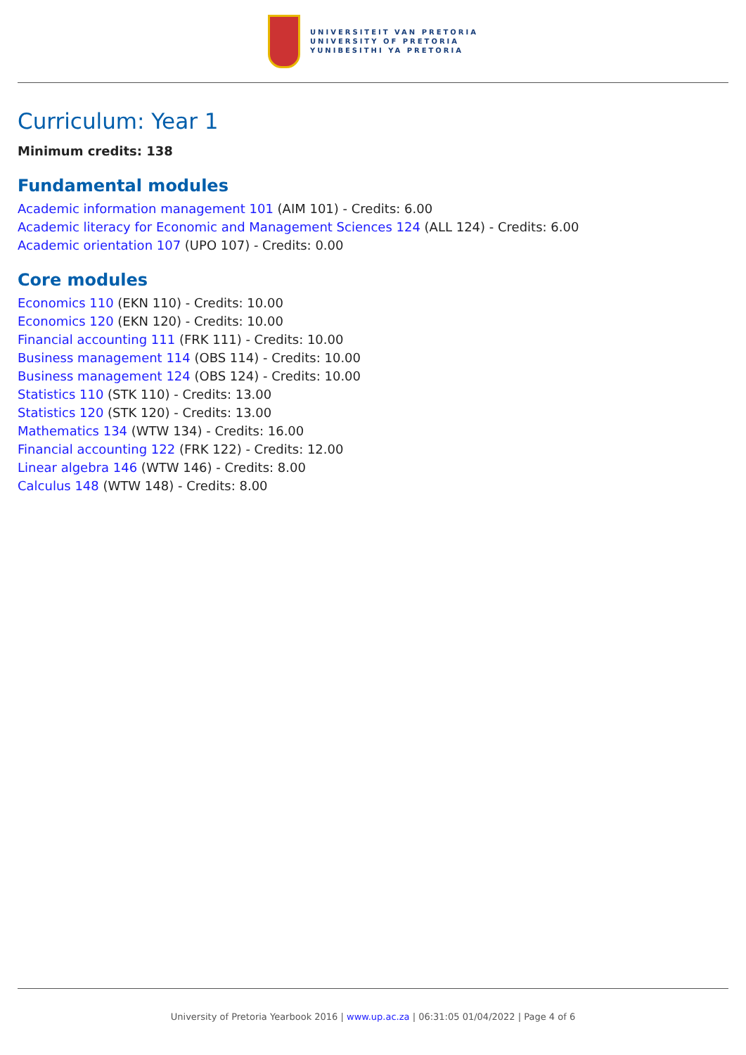UNIVERSITEIT VAN PRETORIA
UNIVERSITY OF PRETORIA
YUNIBESITHI YA PRETORIA
Curriculum: Year 1
Minimum credits: 138
Fundamental modules
Academic information management 101 (AIM 101) - Credits: 6.00
Academic literacy for Economic and Management Sciences 124 (ALL 124) - Credits: 6.00
Academic orientation 107 (UPO 107) - Credits: 0.00
Core modules
Economics 110 (EKN 110) - Credits: 10.00
Economics 120 (EKN 120) - Credits: 10.00
Financial accounting 111 (FRK 111) - Credits: 10.00
Business management 114 (OBS 114) - Credits: 10.00
Business management 124 (OBS 124) - Credits: 10.00
Statistics 110 (STK 110) - Credits: 13.00
Statistics 120 (STK 120) - Credits: 13.00
Mathematics 134 (WTW 134) - Credits: 16.00
Financial accounting 122 (FRK 122) - Credits: 12.00
Linear algebra 146 (WTW 146) - Credits: 8.00
Calculus 148 (WTW 148) - Credits: 8.00
University of Pretoria Yearbook 2016 | www.up.ac.za | 06:31:05 01/04/2022 | Page 4 of 6